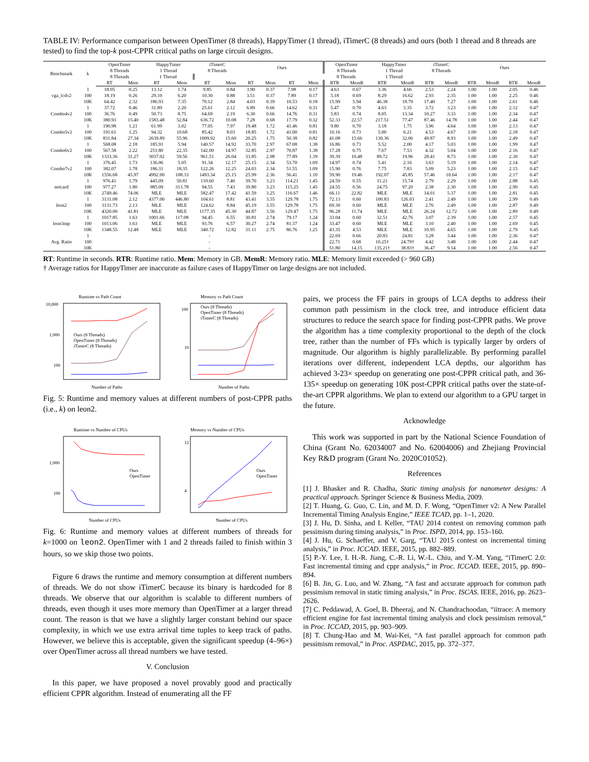TABLE IV: Performance comparison between OpenTimer (8 threads), HappyTimer (1 thread), iTimerC (8 threads) and ours (both 1 thread and 8 threads are tested) to find the top-k post-CPPR critical paths on large circuit designs.
| Benchmark | k | OpenTimer 8 Threads | | HappyTimer 1 Thread | | iTimerC 8 Threads | | Ours | | | | OpenTimer 8 Threads | | HappyTimer 1 Thread | | iTimerC 8 Threads | | Ours | | | |
| --- | --- | --- | --- | --- | --- | --- | --- | --- | --- | --- | --- | --- | --- | --- | --- | --- | --- | --- | --- | --- | --- |
| | | 8 Threads | | 1 Thread | | | | | | | | 8 Threads | | 1 Thread | | | | | | | |
| | | RT | Mem | RT | Mem | RT | Mem | RT | Mem | RT | Mem | RTR | MemR | RTR | MemR | RTR | MemR | RTR | MemR | RTR | MemR |
| vga_lcdv2 | 1 | 18.05 | 0.25 | 13.12 | 1.74 | 9.85 | 0.84 | 3.90 | 0.37 | 7.98 | 0.17 | 4.63 | 0.67 | 3.36 | 4.66 | 2.53 | 2.24 | 1.00 | 1.00 | 2.05 | 0.46 |
| | 100 | 18.19 | 0.26 | 29.10 | 6.20 | 10.30 | 0.88 | 3.51 | 0.37 | 7.89 | 0.17 | 5.18 | 0.69 | 8.29 | 16.62 | 2.93 | 2.35 | 1.00 | 1.00 | 2.25 | 0.46 |
| | 10K | 64.42 | 2.32 | 186.93 | 7.35 | 70.12 | 2.84 | 4.03 | 0.39 | 10.53 | 0.18 | 15.99 | 5.94 | 46.38 | 18.79 | 17.40 | 7.27 | 1.00 | 1.00 | 2.61 | 0.46 |
| Combo4v2 | 1 | 37.72 | 0.46 | 31.89 | 2.20 | 25.61 | 2.12 | 6.89 | 0.66 | 14.62 | 0.31 | 5.47 | 0.70 | 4.63 | 3.35 | 3.72 | 3.23 | 1.00 | 1.00 | 2.12 | 0.47 |
| | 100 | 36.76 | 0.49 | 50.73 | 8.75 | 64.69 | 2.19 | 6.30 | 0.66 | 14.76 | 0.31 | 5.83 | 0.74 | 8.05 | 13.34 | 10.27 | 3.33 | 1.00 | 1.00 | 2.34 | 0.47 |
| | 10K | 380.93 | 15.40 | 1583.48 | 52.84 | 636.72 | 10.08 | 7.28 | 0.68 | 17.79 | 0.32 | 52.33 | 22.57 | 217.51 | 77.47 | 87.46 | 14.78 | 1.00 | 1.00 | 2.44 | 0.47 |
| Combo5v2 | 1 | 190.98 | 1.21 | 61.99 | 3.02 | 77.05 | 7.97 | 19.48 | 1.72 | 41.46 | 0.81 | 9.80 | 0.70 | 3.18 | 1.75 | 3.96 | 4.64 | 1.00 | 1.00 | 2.13 | 0.47 |
| | 100 | 191.61 | 1.25 | 94.32 | 10.68 | 85.42 | 8.03 | 18.85 | 1.72 | 41.00 | 0.81 | 10.16 | 0.73 | 5.00 | 6.21 | 4.53 | 4.67 | 1.00 | 1.00 | 2.18 | 0.47 |
| | 10K | 831.84 | 27.34 | 2639.89 | 55.96 | 1009.92 | 15.60 | 20.25 | 1.75 | 50.38 | 0.82 | 41.08 | 15.66 | 130.36 | 32.06 | 49.87 | 8.93 | 1.00 | 1.00 | 2.49 | 0.47 |
| Combo6v2 | 1 | 568.08 | 2.18 | 185.91 | 5.94 | 140.57 | 14.92 | 33.70 | 2.97 | 67.08 | 1.38 | 16.86 | 0.73 | 5.52 | 2.00 | 4.17 | 5.03 | 1.00 | 1.00 | 1.99 | 0.47 |
| | 100 | 567.58 | 2.22 | 251.80 | 22.35 | 142.00 | 14.97 | 32.85 | 2.97 | 70.87 | 1.38 | 17.28 | 0.75 | 7.67 | 7.53 | 4.32 | 5.04 | 1.00 | 1.00 | 2.16 | 0.47 |
| | 10K | 1333.36 | 31.27 | 3037.02 | 59.56 | 961.51 | 26.04 | 33.85 | 2.98 | 77.89 | 1.39 | 39.39 | 10.48 | 89.72 | 19.96 | 28.41 | 8.73 | 1.00 | 1.00 | 2.30 | 0.47 |
| Combo7v2 | 1 | 376.45 | 1.73 | 136.06 | 5.05 | 91.34 | 12.17 | 25.15 | 2.34 | 53.70 | 1.09 | 14.97 | 0.74 | 5.41 | 2.16 | 3.63 | 5.19 | 1.00 | 1.00 | 2.14 | 0.47 |
| | 100 | 382.07 | 1.78 | 186.31 | 18.35 | 122.26 | 12.25 | 24.03 | 2.34 | 51.55 | 1.09 | 15.90 | 0.76 | 7.75 | 7.83 | 5.09 | 5.23 | 1.00 | 1.00 | 2.15 | 0.47 |
| | 10K | 1556.68 | 45.97 | 4992.00 | 108.33 | 1493.34 | 25.15 | 25.99 | 2.36 | 56.41 | 1.10 | 59.90 | 19.46 | 192.07 | 45.85 | 57.46 | 10.64 | 1.00 | 1.00 | 2.17 | 0.47 |
| netcard | 1 | 976.41 | 1.79 | 445.09 | 50.81 | 110.60 | 7.40 | 39.70 | 3.23 | 114.21 | 1.45 | 24.59 | 0.55 | 11.21 | 15.74 | 2.79 | 2.29 | 1.00 | 1.00 | 2.88 | 0.45 |
| | 100 | 977.27 | 1.80 | 985.09 | 313.78 | 94.55 | 7.43 | 39.80 | 3.23 | 115.25 | 1.45 | 24.55 | 0.56 | 24.75 | 97.20 | 2.38 | 2.30 | 1.00 | 1.00 | 2.90 | 0.45 |
| | 10K | 2749.46 | 74.06 | MLE | MLE | 582.47 | 17.42 | 41.59 | 3.25 | 116.67 | 1.46 | 66.11 | 22.82 | MLE | MLE | 14.01 | 5.37 | 1.00 | 1.00 | 2.81 | 0.45 |
| leon2 | 1 | 3131.08 | 2.12 | 4377.00 | 446.80 | 104.61 | 8.81 | 43.41 | 3.55 | 129.78 | 1.75 | 72.13 | 0.60 | 100.83 | 126.03 | 2.41 | 2.49 | 1.00 | 1.00 | 2.99 | 0.49 |
| | 100 | 3131.73 | 2.13 | MLE | MLE | 124.62 | 8.84 | 45.19 | 3.55 | 129.78 | 1.75 | 69.30 | 0.60 | MLE | MLE | 2.76 | 2.49 | 1.00 | 1.00 | 2.87 | 0.49 |
| | 10K | 4320.00 | 41.81 | MLE | MLE | 1177.35 | 45.30 | 44.87 | 3.56 | 129.47 | 1.75 | 96.28 | 11.74 | MLE | MLE | 26.24 | 12.72 | 1.00 | 1.00 | 2.89 | 0.49 |
| leon3mp | 1 | 1017.85 | 1.63 | 1001.66 | 117.08 | 94.45 | 6.55 | 30.81 | 2.74 | 79.17 | 1.24 | 33.04 | 0.60 | 32.51 | 42.76 | 3.07 | 2.39 | 1.00 | 1.00 | 2.57 | 0.45 |
| | 100 | 1013.06 | 1.63 | MLE | MLE | 93.76 | 6.57 | 30.27 | 2.74 | 81.37 | 1.24 | 33.47 | 0.60 | MLE | MLE | 3.10 | 2.40 | 1.00 | 1.00 | 2.69 | 0.45 |
| | 10K | 1348.55 | 12.48 | MLE | MLE | 340.72 | 12.82 | 31.11 | 2.75 | 86.76 | 1.25 | 43.35 | 4.53 | MLE | MLE | 10.95 | 4.65 | 1.00 | 1.00 | 2.79 | 0.45 |
| Avg. Ratio | 1 | - | | | | | | | | | | 22.69 | 0.66 | 20.83 | 24.81 | 3.28 | 3.44 | 1.00 | 1.00 | 2.36 | 0.47 |
| | 100 | - | | | | | | | | | | 22.71 | 0.68 | 10.25† | 24.79† | 4.42 | 3.48 | 1.00 | 1.00 | 2.44 | 0.47 |
| | 10K | - | | | | | | | | | | 51.80 | 14.15 | 135.21† | 38.83† | 36.47 | 9.14 | 1.00 | 1.00 | 2.56 | 0.47 |
RT: Runtime in seconds. RTR: Runtime ratio. Mem: Memory in GB. MemR: Memory ratio. MLE: Memory limit exceeded (> 960 GB)
† Average ratios for HappyTimer are inaccurate as failure cases of HappyTimer on large designs are not included.
Runtime vs Path Count
10,000
1,000
100
Ours (8 Threads)
OpenTimer (8 Threads)
iTimerC (8 Threads)
Number of Paths
Memory vs Path Count
100
10
Ours (8 Threads)
OpenTimer (8 Threads)
iTimerC (8 Threads)
Number of Paths
Fig. 5: Runtime and memory values at different numbers of post-CPPR paths (i.e., k) on leon2.
Runtime vs Number of CPUs
1,000
100
Ours
OpenTimer
Number of CPUs
Memory vs Number of CPUs
12
4
Ours
OpenTimer
Number of CPUs
Fig. 6: Runtime and memory values at different numbers of threads for k=1000 on leon2. OpenTimer with 1 and 2 threads failed to finish within 3 hours, so we skip those two points.
Figure 6 draws the runtime and memory consumption at different numbers of threads. We do not show iTimerC because its binary is hardcoded for 8 threads. We observe that our algorithm is scalable to different numbers of threads, even though it uses more memory than OpenTimer at a larger thread count. The reason is that we have a slightly larger constant behind our space complexity, in which we use extra arrival time tuples to keep track of paths. However, we believe this is acceptable, given the significant speedup (4–96×) over OpenTimer across all thread numbers we have tested.
V. Conclusion
In this paper, we have proposed a novel provably good and practically efficient CPPR algorithm. Instead of enumerating all the FF
pairs, we process the FF pairs in groups of LCA depths to address their common path pessimism in the clock tree, and introduce efficient data structures to reduce the search space for finding post-CPPR paths. We prove the algorithm has a time complexity proportional to the depth of the clock tree, rather than the number of FFs which is typically larger by orders of magnitude. Our algorithm is highly parallelizable. By performing parallel iterations over different, independent LCA depths, our algorithm has achieved 3-23× speedup on generating one post-CPPR critical path, and 36-135× speedup on generating 10K post-CPPR critical paths over the state-of-the-art CPPR algorithms. We plan to extend our algorithm to a GPU target in the future.
Acknowledge
This work was supported in part by the National Science Foundation of China (Grant No. 62034007 and No. 62004006) and Zhejiang Provincial Key R&D program (Grant No. 2020C01052).
References
[1] J. Bhasker and R. Chadha, Static timing analysis for nanometer designs: A practical approach. Springer Science & Business Media, 2009.
[2] T. Huang, G. Guo, C. Lin, and M. D. F. Wong, “OpenTimer v2: A New Parallel Incremental Timing Analysis Engine,” IEEE TCAD, pp. 1–1, 2020.
[3] J. Hu, D. Sinha, and I. Keller, “TAU 2014 contest on removing common path pessimism during timing analysis,” in Proc. ISPD, 2014, pp. 153–160.
[4] J. Hu, G. Schaeffer, and V. Garg, “TAU 2015 contest on incremental timing analysis,” in Proc. ICCAD. IEEE, 2015, pp. 882–889.
[5] P.-Y. Lee, I. H.-R. Jiang, C.-R. Li, W.-L. Chiu, and Y.-M. Yang, “iTimerC 2.0: Fast incremental timing and cppr analysis,” in Proc. ICCAD. IEEE, 2015, pp. 890–894.
[6] B. Jin, G. Luo, and W. Zhang, “A fast and accurate approach for common path pessimism removal in static timing analysis,” in Proc. ISCAS. IEEE, 2016, pp. 2623–2626.
[7] C. Peddawad, A. Goel, B. Dheeraj, and N. Chandrachoodan, “iitrace: A memory efficient engine for fast incremental timing analysis and clock pessimism removal,” in Proc. ICCAD, 2015, pp. 903–909.
[8] T. Chung-Hao and M. Wai-Kei, “A fast parallel approach for common path pessimism removal,” in Proc. ASPDAC, 2015, pp. 372–377.